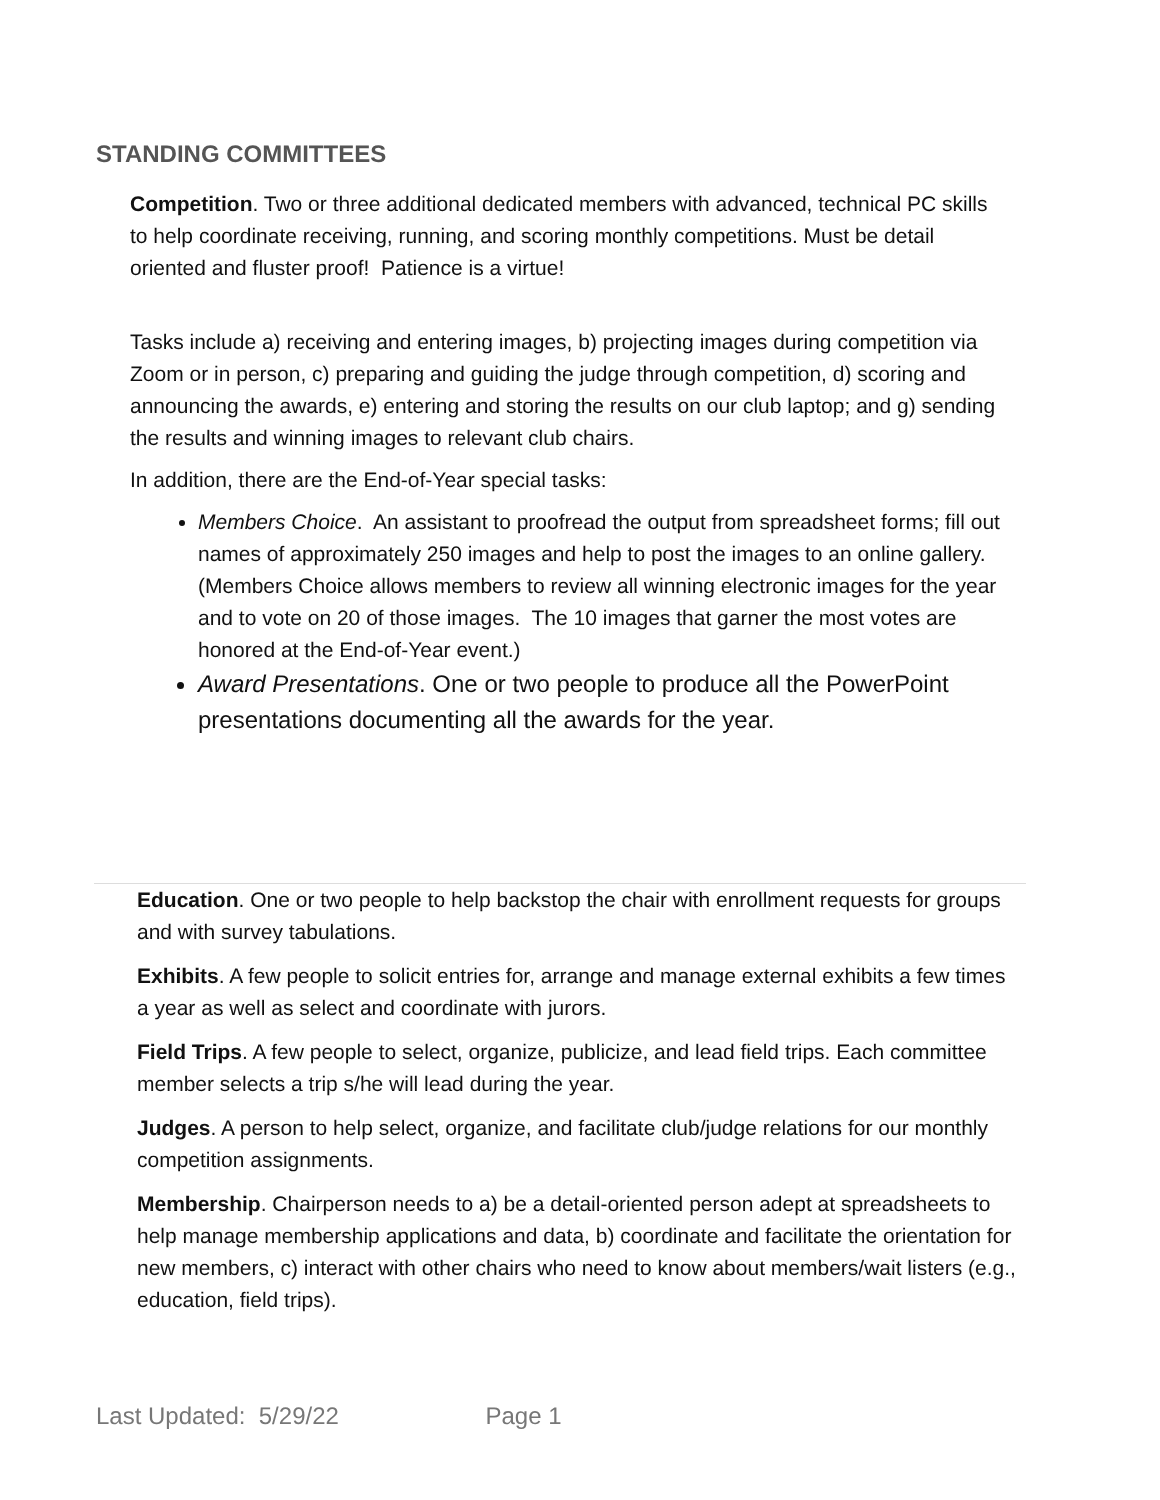STANDING COMMITTEES
Competition. Two or three additional dedicated members with advanced, technical PC skills to help coordinate receiving, running, and scoring monthly competitions. Must be detail oriented and fluster proof! Patience is a virtue!
Tasks include a) receiving and entering images, b) projecting images during competition via Zoom or in person, c) preparing and guiding the judge through competition, d) scoring and announcing the awards, e) entering and storing the results on our club laptop; and g) sending the results and winning images to relevant club chairs.
In addition, there are the End-of-Year special tasks:
Members Choice. An assistant to proofread the output from spreadsheet forms; fill out names of approximately 250 images and help to post the images to an online gallery. (Members Choice allows members to review all winning electronic images for the year and to vote on 20 of those images. The 10 images that garner the most votes are honored at the End-of-Year event.)
Award Presentations. One or two people to produce all the PowerPoint presentations documenting all the awards for the year.
Education. One or two people to help backstop the chair with enrollment requests for groups and with survey tabulations.
Exhibits. A few people to solicit entries for, arrange and manage external exhibits a few times a year as well as select and coordinate with jurors.
Field Trips. A few people to select, organize, publicize, and lead field trips. Each committee member selects a trip s/he will lead during the year.
Judges. A person to help select, organize, and facilitate club/judge relations for our monthly competition assignments.
Membership. Chairperson needs to a) be a detail-oriented person adept at spreadsheets to help manage membership applications and data, b) coordinate and facilitate the orientation for new members, c) interact with other chairs who need to know about members/wait listers (e.g., education, field trips).
Last Updated: 5/29/22 Page 1